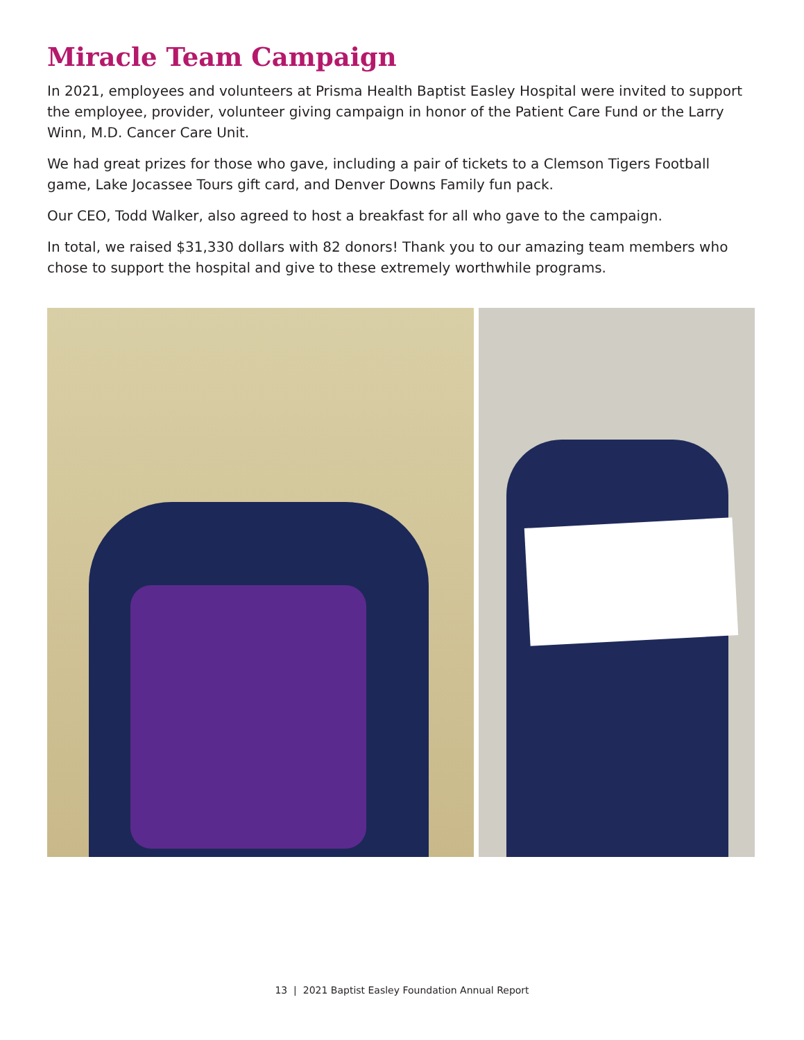Miracle Team Campaign
In 2021, employees and volunteers at Prisma Health Baptist Easley Hospital were invited to support the employee, provider, volunteer giving campaign in honor of the Patient Care Fund or the Larry Winn, M.D. Cancer Care Unit.
We had great prizes for those who gave, including a pair of tickets to a Clemson Tigers Football game, Lake Jocassee Tours gift card, and Denver Downs Family fun pack.
Our CEO, Todd Walker, also agreed to host a breakfast for all who gave to the campaign.
In total, we raised $31,330 dollars with 82 donors! Thank you to our amazing team members who chose to support the hospital and give to these extremely worthwhile programs.
13 | 2021 Baptist Easley Foundation Annual Report